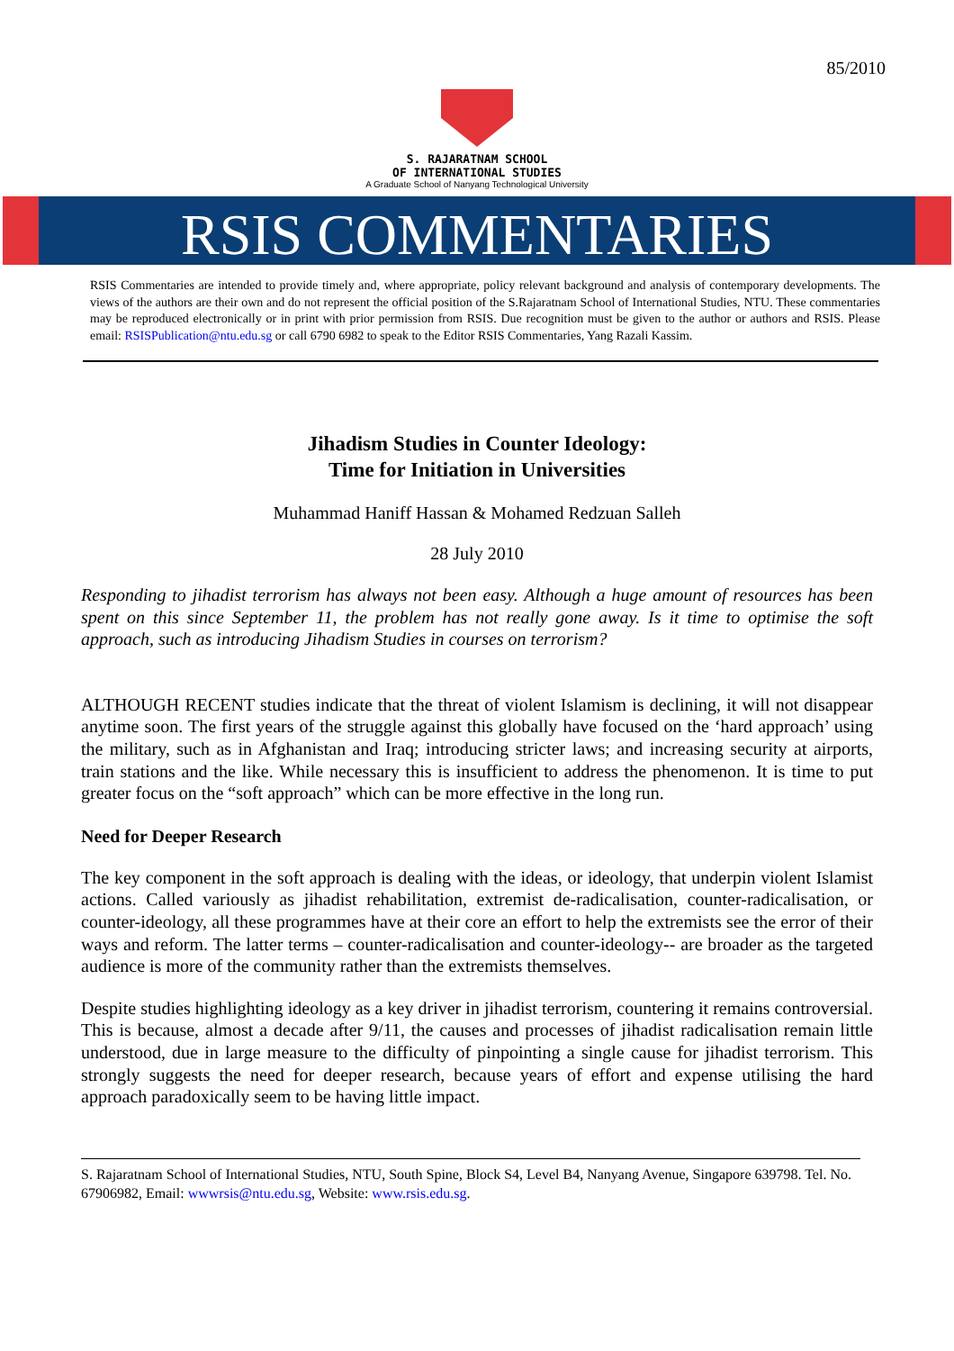85/2010
S. RAJARATNAM SCHOOL
OF INTERNATIONAL STUDIES
A Graduate School of Nanyang Technological University
RSIS COMMENTARIES
RSIS Commentaries are intended to provide timely and, where appropriate, policy relevant background and analysis of contemporary developments. The views of the authors are their own and do not represent the official position of the S.Rajaratnam School of International Studies, NTU. These commentaries may be reproduced electronically or in print with prior permission from RSIS. Due recognition must be given to the author or authors and RSIS. Please email: RSISPublication@ntu.edu.sg or call 6790 6982 to speak to the Editor RSIS Commentaries, Yang Razali Kassim.
Jihadism Studies in Counter Ideology:
Time for Initiation in Universities
Muhammad Haniff Hassan & Mohamed Redzuan Salleh
28 July 2010
Responding to jihadist terrorism has always not been easy. Although a huge amount of resources has been spent on this since September 11, the problem has not really gone away. Is it time to optimise the soft approach, such as introducing Jihadism Studies in courses on terrorism?
ALTHOUGH RECENT studies indicate that the threat of violent Islamism is declining, it will not disappear anytime soon. The first years of the struggle against this globally have focused on the ‘hard approach’ using the military, such as in Afghanistan and Iraq; introducing stricter laws; and increasing security at airports, train stations and the like. While necessary this is insufficient to address the phenomenon. It is time to put greater focus on the “soft approach” which can be more effective in the long run.
Need for Deeper Research
The key component in the soft approach is dealing with the ideas, or ideology, that underpin violent Islamist actions. Called variously as jihadist rehabilitation, extremist de-radicalisation, counter-radicalisation, or counter-ideology, all these programmes have at their core an effort to help the extremists see the error of their ways and reform. The latter terms – counter-radicalisation and counter-ideology-- are broader as the targeted audience is more of the community rather than the extremists themselves.
Despite studies highlighting ideology as a key driver in jihadist terrorism, countering it remains controversial. This is because, almost a decade after 9/11, the causes and processes of jihadist radicalisation remain little understood, due in large measure to the difficulty of pinpointing a single cause for jihadist terrorism. This strongly suggests the need for deeper research, because years of effort and expense utilising the hard approach paradoxically seem to be having little impact.
S. Rajaratnam School of International Studies, NTU, South Spine, Block S4, Level B4, Nanyang Avenue, Singapore 639798. Tel. No. 67906982, Email: wwwrsis@ntu.edu.sg, Website: www.rsis.edu.sg.